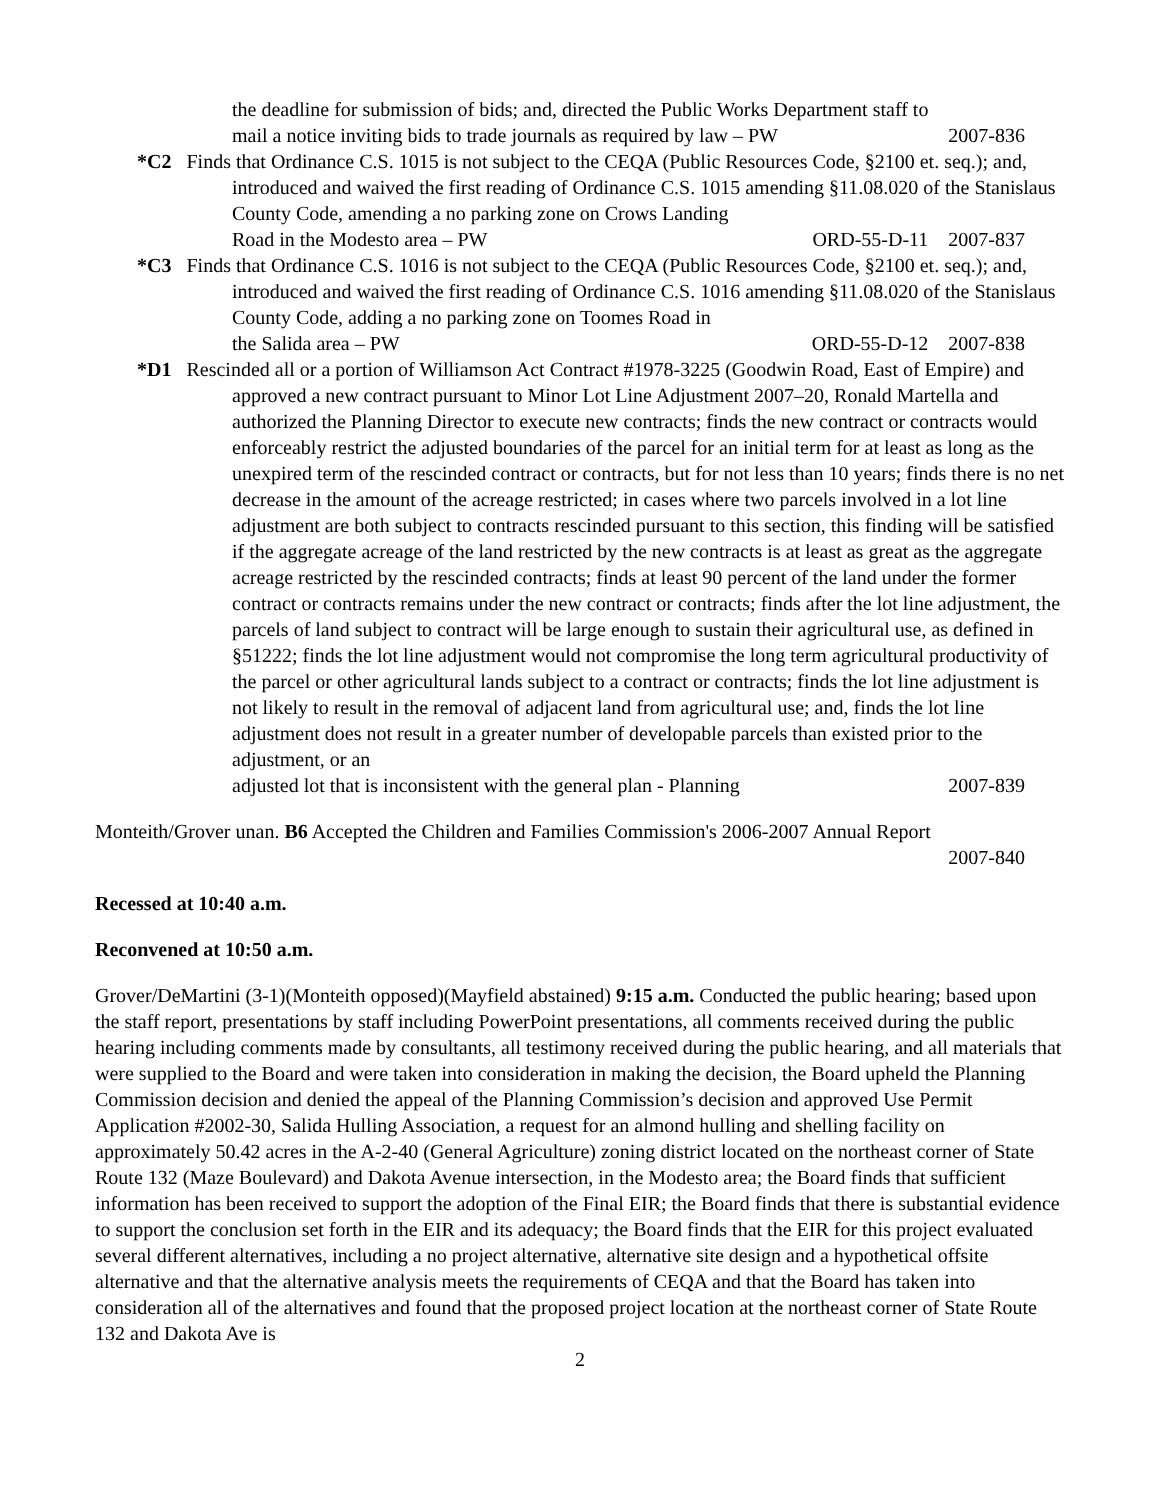the deadline for submission of bids; and, directed the Public Works Department staff to
mail a notice inviting bids to trade journals as required by law – PW 2007-836
*C2 Finds that Ordinance C.S. 1015 is not subject to the CEQA (Public Resources Code, §2100 et. seq.); and, introduced and waived the first reading of Ordinance C.S. 1015 amending §11.08.020 of the Stanislaus County Code, amending a no parking zone on Crows Landing
Road in the Modesto area – PW ORD-55-D-11 2007-837
*C3 Finds that Ordinance C.S. 1016 is not subject to the CEQA (Public Resources Code, §2100 et. seq.); and, introduced and waived the first reading of Ordinance C.S. 1016 amending §11.08.020 of the Stanislaus County Code, adding a no parking zone on Toomes Road in
the Salida area – PW ORD-55-D-12 2007-838
*D1 Rescinded all or a portion of Williamson Act Contract #1978-3225 (Goodwin Road, East of Empire) and approved a new contract pursuant to Minor Lot Line Adjustment 2007–20, Ronald Martella and authorized the Planning Director to execute new contracts; finds the new contract or contracts would enforceably restrict the adjusted boundaries of the parcel for an initial term for at least as long as the unexpired term of the rescinded contract or contracts, but for not less than 10 years; finds there is no net decrease in the amount of the acreage restricted; in cases where two parcels involved in a lot line adjustment are both subject to contracts rescinded pursuant to this section, this finding will be satisfied if the aggregate acreage of the land restricted by the new contracts is at least as great as the aggregate acreage restricted by the rescinded contracts; finds at least 90 percent of the land under the former contract or contracts remains under the new contract or contracts; finds after the lot line adjustment, the parcels of land subject to contract will be large enough to sustain their agricultural use, as defined in §51222; finds the lot line adjustment would not compromise the long term agricultural productivity of the parcel or other agricultural lands subject to a contract or contracts; finds the lot line adjustment is not likely to result in the removal of adjacent land from agricultural use; and, finds the lot line adjustment does not result in a greater number of developable parcels than existed prior to the adjustment, or an
adjusted lot that is inconsistent with the general plan - Planning 2007-839
Monteith/Grover unan. B6 Accepted the Children and Families Commission's 2006-2007 Annual Report
2007-840
Recessed at 10:40 a.m.
Reconvened at 10:50 a.m.
Grover/DeMartini (3-1)(Monteith opposed)(Mayfield abstained) 9:15 a.m. Conducted the public hearing; based upon the staff report, presentations by staff including PowerPoint presentations, all comments received during the public hearing including comments made by consultants, all testimony received during the public hearing, and all materials that were supplied to the Board and were taken into consideration in making the decision, the Board upheld the Planning Commission decision and denied the appeal of the Planning Commission’s decision and approved Use Permit Application #2002-30, Salida Hulling Association, a request for an almond hulling and shelling facility on approximately 50.42 acres in the A-2-40 (General Agriculture) zoning district located on the northeast corner of State Route 132 (Maze Boulevard) and Dakota Avenue intersection, in the Modesto area; the Board finds that sufficient information has been received to support the adoption of the Final EIR; the Board finds that there is substantial evidence to support the conclusion set forth in the EIR and its adequacy; the Board finds that the EIR for this project evaluated several different alternatives, including a no project alternative, alternative site design and a hypothetical offsite alternative and that the alternative analysis meets the requirements of CEQA and that the Board has taken into consideration all of the alternatives and found that the proposed project location at the northeast corner of State Route 132 and Dakota Ave is
2